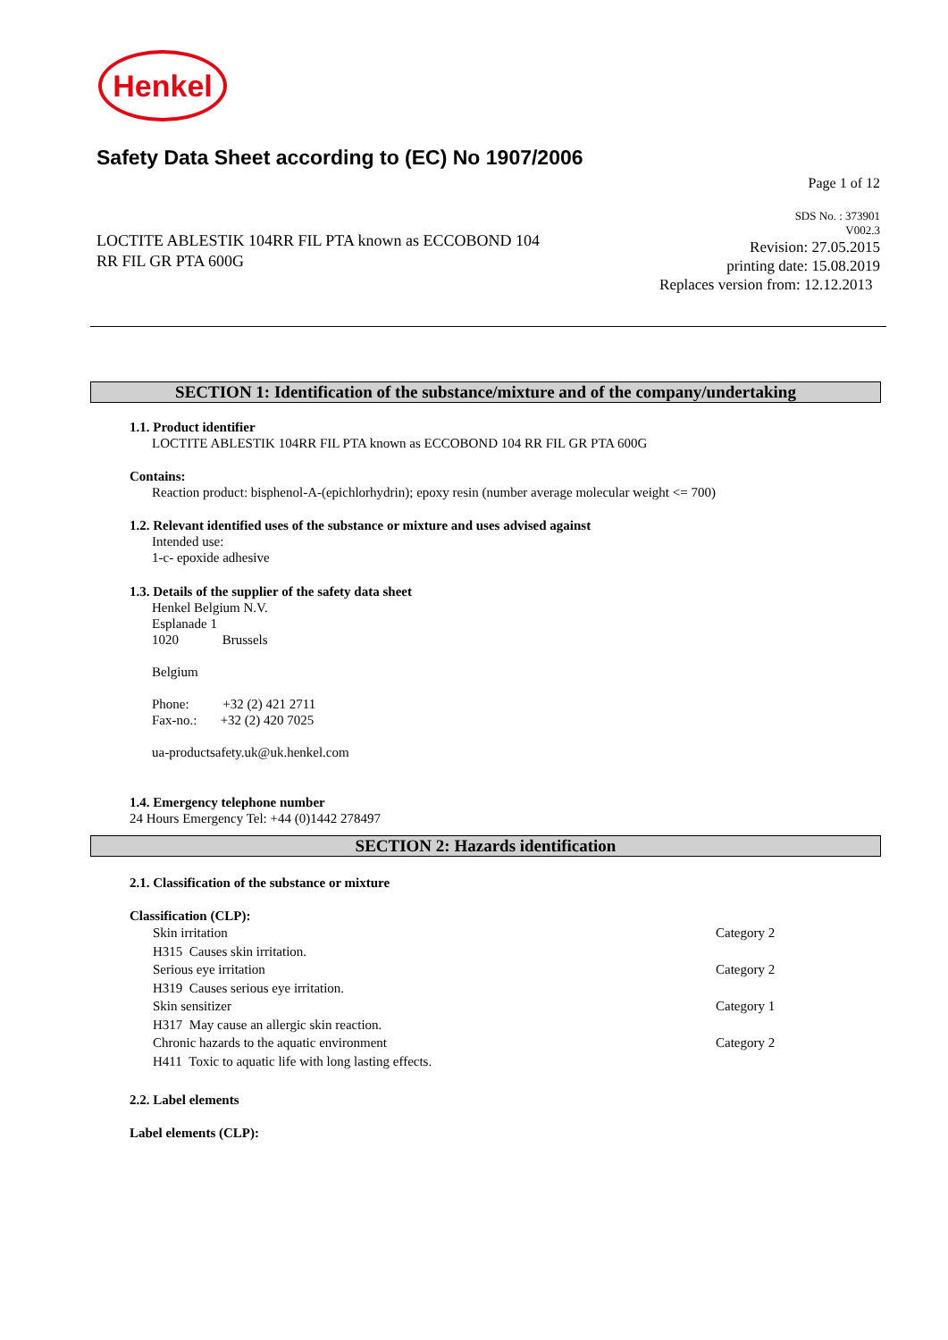Henkel
Safety Data Sheet according to (EC) No 1907/2006
Page 1 of 12
LOCTITE ABLESTIK 104RR FIL PTA known as ECCOBOND 104 RR FIL GR PTA 600G
SDS No. : 373901
V002.3
Revision: 27.05.2015
printing date: 15.08.2019
Replaces version from: 12.12.2013
SECTION 1: Identification of the substance/mixture and of the company/undertaking
1.1. Product identifier
LOCTITE ABLESTIK 104RR FIL PTA known as ECCOBOND 104 RR FIL GR PTA 600G
Contains:
Reaction product: bisphenol-A-(epichlorhydrin); epoxy resin (number average molecular weight <= 700)
1.2. Relevant identified uses of the substance or mixture and uses advised against
Intended use:
1-c- epoxide adhesive
1.3. Details of the supplier of the safety data sheet
Henkel Belgium N.V.
Esplanade 1
1020 Brussels
Belgium
Phone: +32 (2) 421 2711
Fax-no.: +32 (2) 420 7025
ua-productsafety.uk@uk.henkel.com
1.4. Emergency telephone number
24 Hours Emergency Tel: +44 (0)1442 278497
SECTION 2: Hazards identification
2.1. Classification of the substance or mixture
Classification (CLP):
Skin irritation Category 2
H315 Causes skin irritation.
Serious eye irritation Category 2
H319 Causes serious eye irritation.
Skin sensitizer Category 1
H317 May cause an allergic skin reaction.
Chronic hazards to the aquatic environment Category 2
H411 Toxic to aquatic life with long lasting effects.
2.2. Label elements
Label elements (CLP):